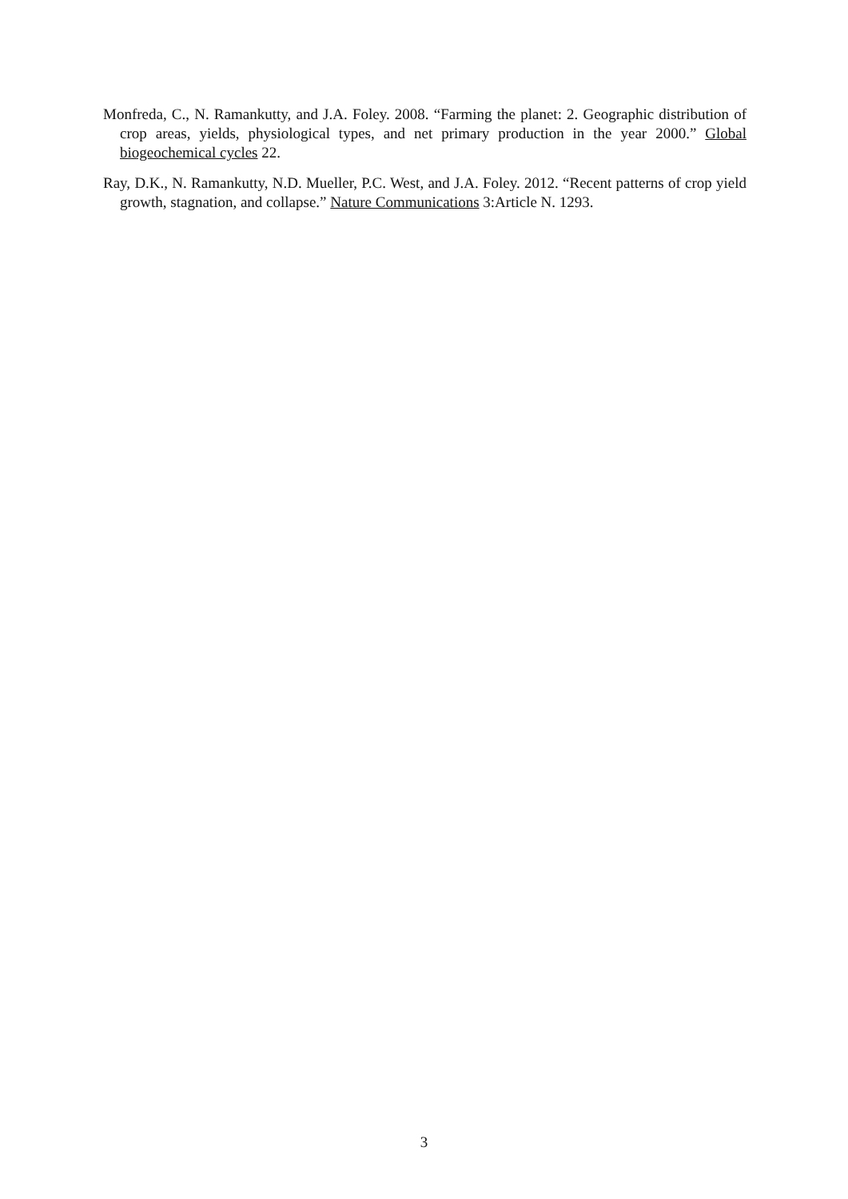Monfreda, C., N. Ramankutty, and J.A. Foley. 2008. “Farming the planet: 2. Geographic distribution of crop areas, yields, physiological types, and net primary production in the year 2000.” Global biogeochemical cycles 22.
Ray, D.K., N. Ramankutty, N.D. Mueller, P.C. West, and J.A. Foley. 2012. “Recent patterns of crop yield growth, stagnation, and collapse.” Nature Communications 3:Article N. 1293.
3